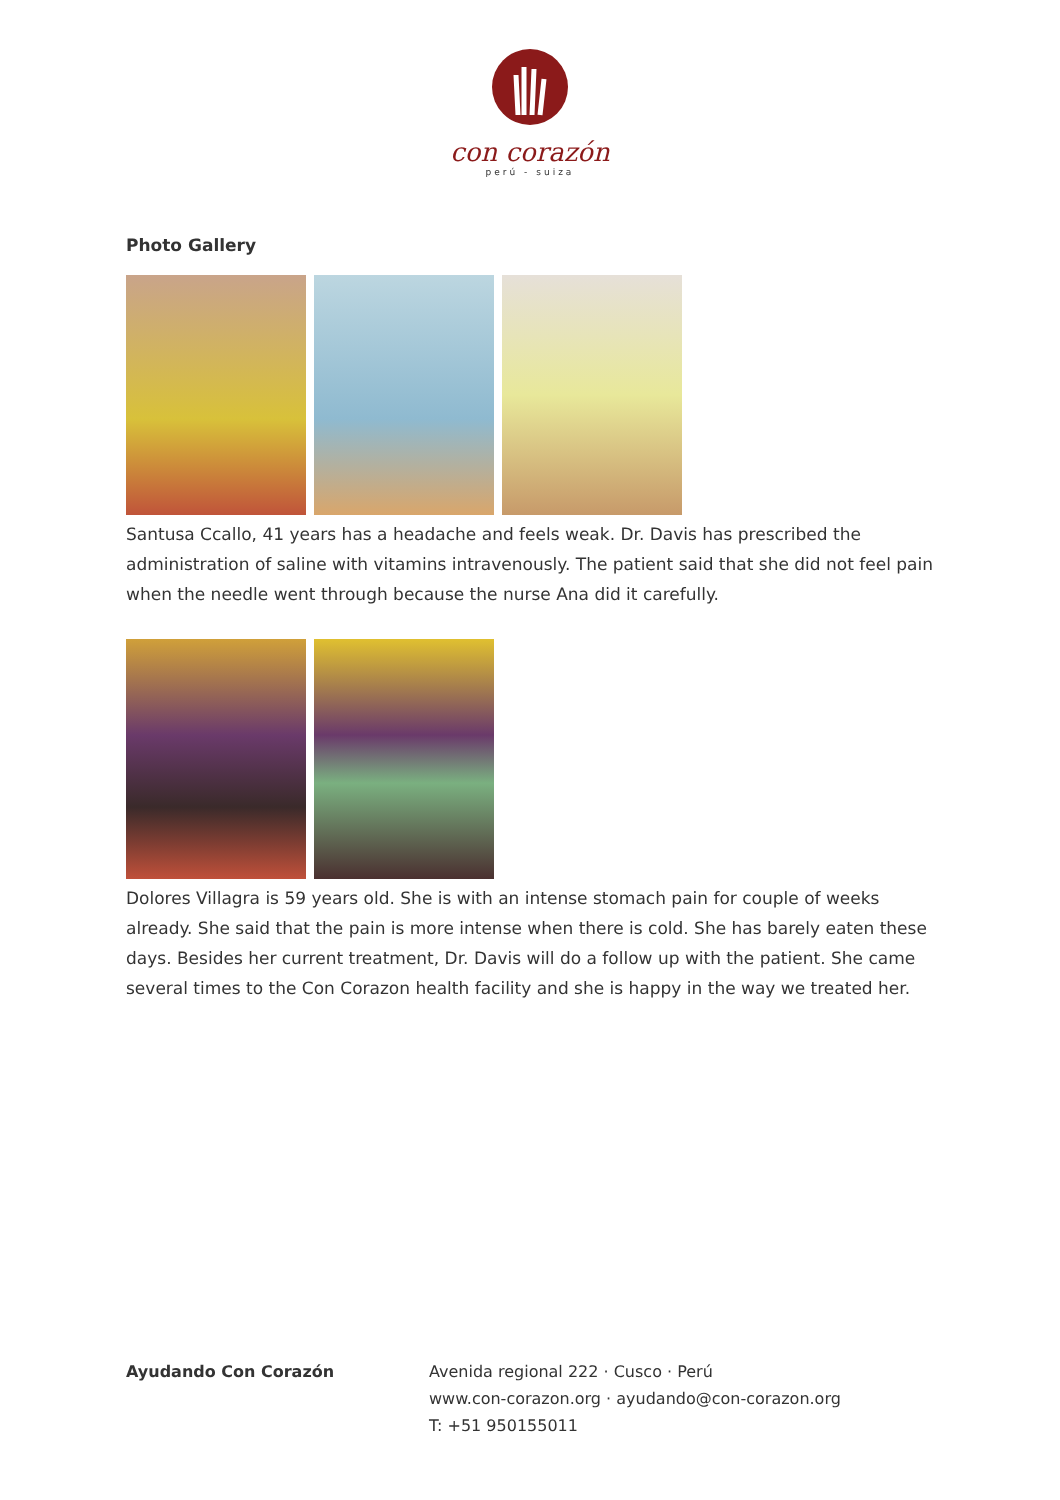con corazón
perú - suiza
Photo Gallery
Santusa Ccallo, 41 years has a headache and feels weak. Dr. Davis has prescribed the administration of saline with vitamins intravenously. The patient said that she did not feel pain when the needle went through because the nurse Ana did it carefully.
Dolores Villagra is 59 years old. She is with an intense stomach pain for couple of weeks already. She said that the pain is more intense when there is cold. She has barely eaten these days. Besides her current treatment, Dr. Davis will do a follow up with the patient. She came several times to the Con Corazon health facility and she is happy in the way we treated her.
Ayudando Con Corazón Avenida regional 222 · Cusco · Perú
www.con-corazon.org · ayudando@con-corazon.org
T: +51 950155011